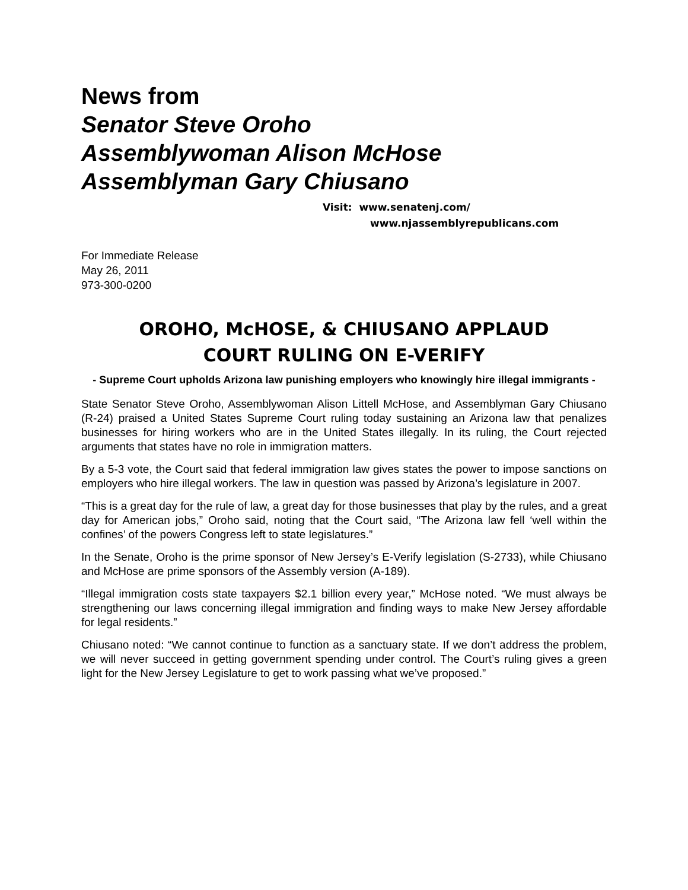News from
Senator Steve Oroho
Assemblywoman Alison McHose
Assemblyman Gary Chiusano
Visit: www.senatenj.com/
www.njassemblyrepublicans.com
For Immediate Release
May 26, 2011
973-300-0200
OROHO, McHOSE, & CHIUSANO APPLAUD
COURT RULING ON E-VERIFY
- Supreme Court upholds Arizona law punishing employers who knowingly hire illegal immigrants -
State Senator Steve Oroho, Assemblywoman Alison Littell McHose, and Assemblyman Gary Chiusano (R-24) praised a United States Supreme Court ruling today sustaining an Arizona law that penalizes businesses for hiring workers who are in the United States illegally. In its ruling, the Court rejected arguments that states have no role in immigration matters.
By a 5-3 vote, the Court said that federal immigration law gives states the power to impose sanctions on employers who hire illegal workers. The law in question was passed by Arizona’s legislature in 2007.
“This is a great day for the rule of law, a great day for those businesses that play by the rules, and a great day for American jobs,” Oroho said, noting that the Court said, “The Arizona law fell ‘well within the confines’ of the powers Congress left to state legislatures.”
In the Senate, Oroho is the prime sponsor of New Jersey’s E-Verify legislation (S-2733), while Chiusano and McHose are prime sponsors of the Assembly version (A-189).
“Illegal immigration costs state taxpayers $2.1 billion every year,” McHose noted. “We must always be strengthening our laws concerning illegal immigration and finding ways to make New Jersey affordable for legal residents.”
Chiusano noted: “We cannot continue to function as a sanctuary state. If we don’t address the problem, we will never succeed in getting government spending under control. The Court’s ruling gives a green light for the New Jersey Legislature to get to work passing what we’ve proposed.”